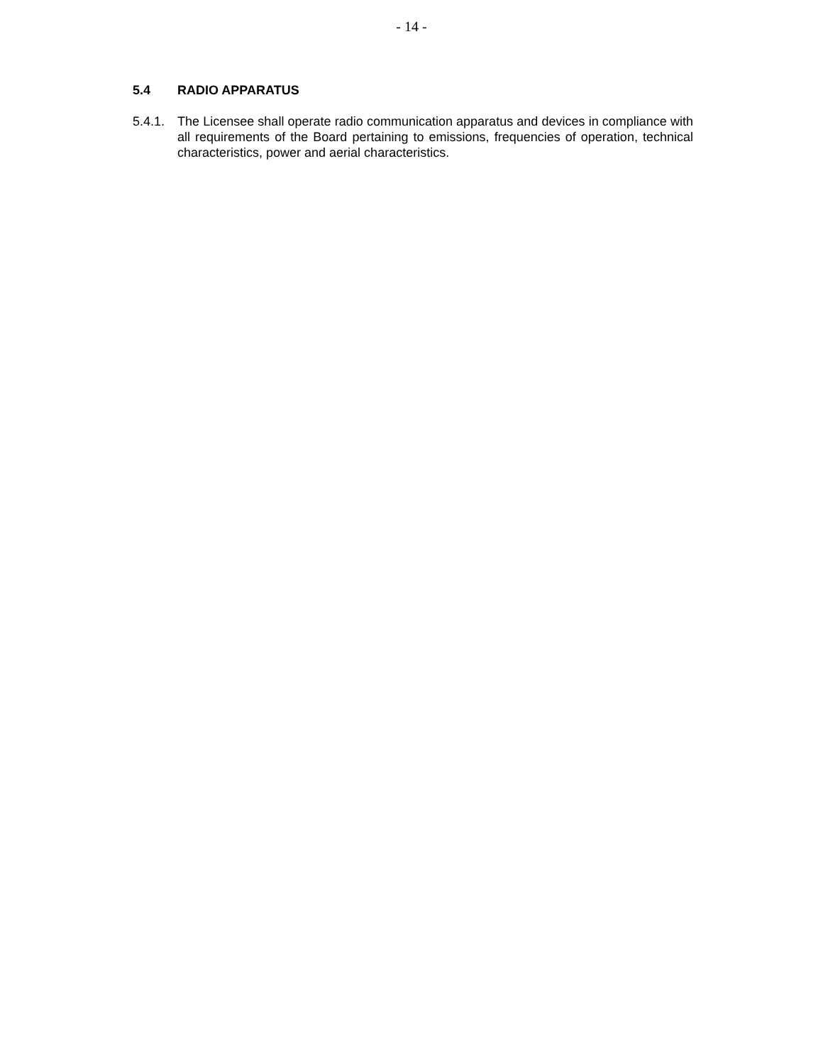- 14 -
5.4 RADIO APPARATUS
5.4.1. The Licensee shall operate radio communication apparatus and devices in compliance with all requirements of the Board pertaining to emissions, frequencies of operation, technical characteristics, power and aerial characteristics.